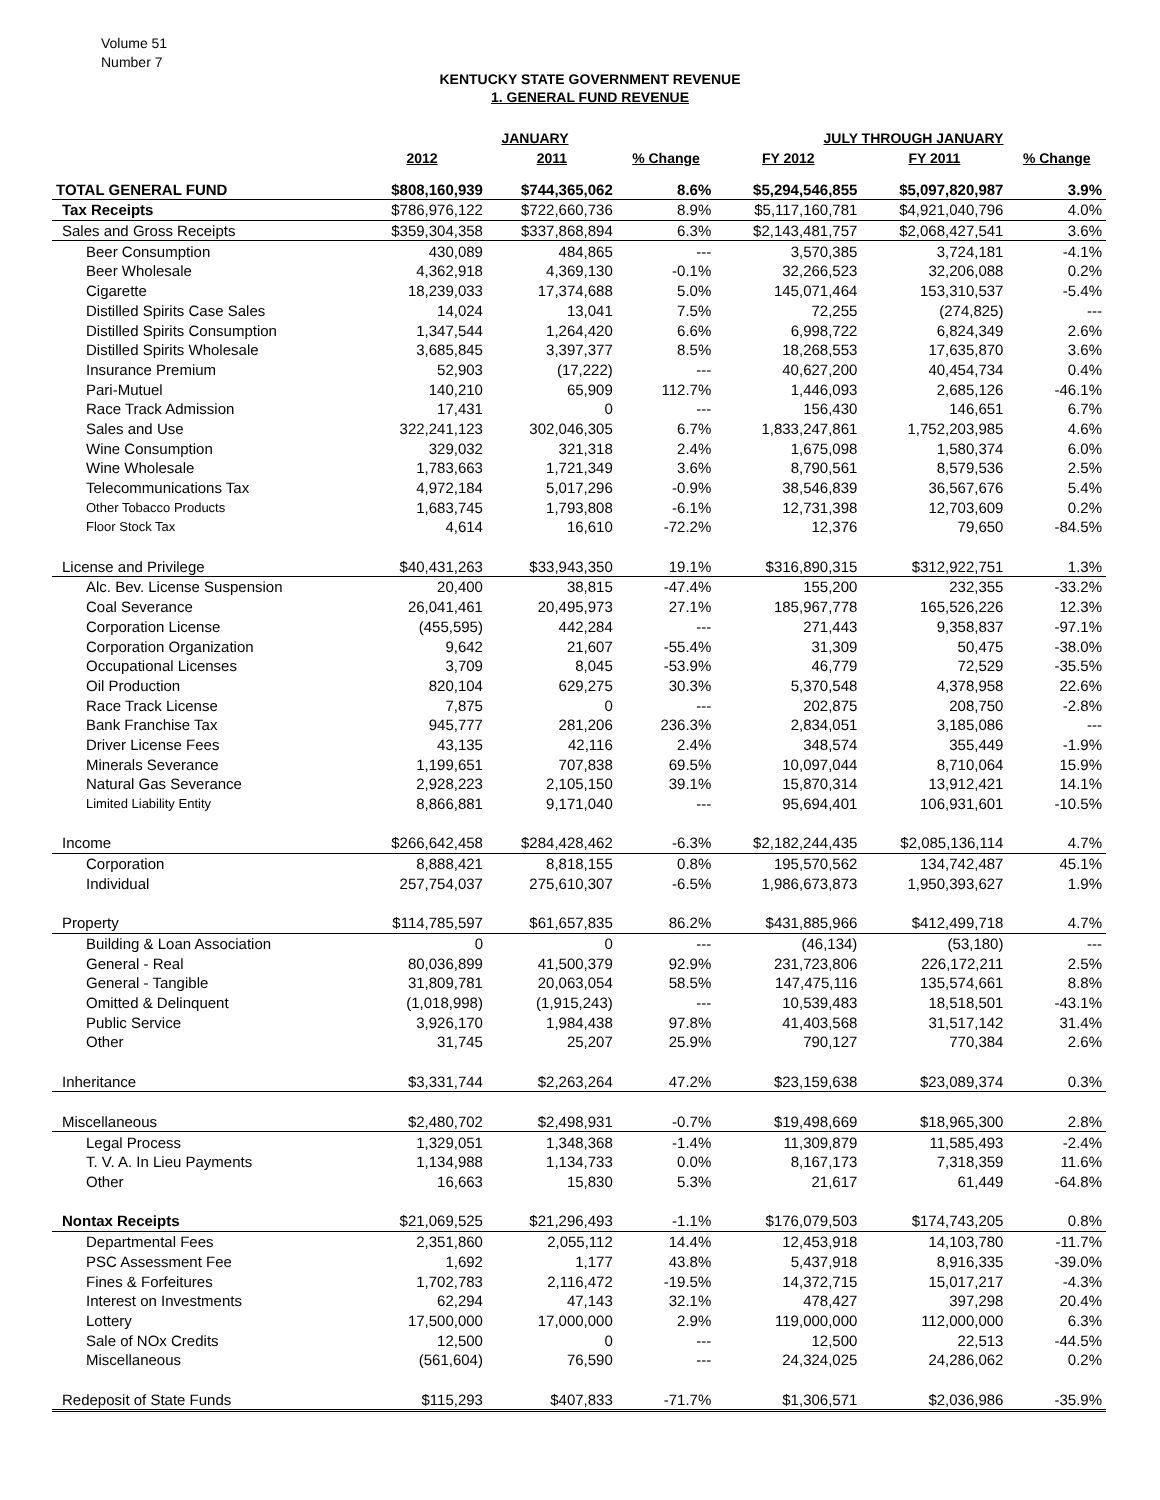Volume 51
Number 7
KENTUCKY STATE GOVERNMENT REVENUE
1. GENERAL FUND REVENUE
| | JANUARY | | | JULY THROUGH JANUARY | | |
| --- | --- | --- | --- | --- | --- | --- |
| | 2012 | 2011 | % Change | FY 2012 | FY 2011 | % Change |
| TOTAL GENERAL FUND | $808,160,939 | $744,365,062 | 8.6% | $5,294,546,855 | $5,097,820,987 | 3.9% |
| Tax Receipts | $786,976,122 | $722,660,736 | 8.9% | $5,117,160,781 | $4,921,040,796 | 4.0% |
| Sales and Gross Receipts | $359,304,358 | $337,868,894 | 6.3% | $2,143,481,757 | $2,068,427,541 | 3.6% |
| Beer Consumption | 430,089 | 484,865 | --- | 3,570,385 | 3,724,181 | -4.1% |
| Beer Wholesale | 4,362,918 | 4,369,130 | -0.1% | 32,266,523 | 32,206,088 | 0.2% |
| Cigarette | 18,239,033 | 17,374,688 | 5.0% | 145,071,464 | 153,310,537 | -5.4% |
| Distilled Spirits Case Sales | 14,024 | 13,041 | 7.5% | 72,255 | (274,825) | --- |
| Distilled Spirits Consumption | 1,347,544 | 1,264,420 | 6.6% | 6,998,722 | 6,824,349 | 2.6% |
| Distilled Spirits Wholesale | 3,685,845 | 3,397,377 | 8.5% | 18,268,553 | 17,635,870 | 3.6% |
| Insurance Premium | 52,903 | (17,222) | --- | 40,627,200 | 40,454,734 | 0.4% |
| Pari-Mutuel | 140,210 | 65,909 | 112.7% | 1,446,093 | 2,685,126 | -46.1% |
| Race Track Admission | 17,431 | 0 | --- | 156,430 | 146,651 | 6.7% |
| Sales and Use | 322,241,123 | 302,046,305 | 6.7% | 1,833,247,861 | 1,752,203,985 | 4.6% |
| Wine Consumption | 329,032 | 321,318 | 2.4% | 1,675,098 | 1,580,374 | 6.0% |
| Wine Wholesale | 1,783,663 | 1,721,349 | 3.6% | 8,790,561 | 8,579,536 | 2.5% |
| Telecommunications Tax | 4,972,184 | 5,017,296 | -0.9% | 38,546,839 | 36,567,676 | 5.4% |
| Other Tobacco Products | 1,683,745 | 1,793,808 | -6.1% | 12,731,398 | 12,703,609 | 0.2% |
| Floor Stock Tax | 4,614 | 16,610 | -72.2% | 12,376 | 79,650 | -84.5% |
| License and Privilege | $40,431,263 | $33,943,350 | 19.1% | $316,890,315 | $312,922,751 | 1.3% |
| Alc. Bev. License Suspension | 20,400 | 38,815 | -47.4% | 155,200 | 232,355 | -33.2% |
| Coal Severance | 26,041,461 | 20,495,973 | 27.1% | 185,967,778 | 165,526,226 | 12.3% |
| Corporation License | (455,595) | 442,284 | --- | 271,443 | 9,358,837 | -97.1% |
| Corporation Organization | 9,642 | 21,607 | -55.4% | 31,309 | 50,475 | -38.0% |
| Occupational Licenses | 3,709 | 8,045 | -53.9% | 46,779 | 72,529 | -35.5% |
| Oil Production | 820,104 | 629,275 | 30.3% | 5,370,548 | 4,378,958 | 22.6% |
| Race Track License | 7,875 | 0 | --- | 202,875 | 208,750 | -2.8% |
| Bank Franchise Tax | 945,777 | 281,206 | 236.3% | 2,834,051 | 3,185,086 | --- |
| Driver License Fees | 43,135 | 42,116 | 2.4% | 348,574 | 355,449 | -1.9% |
| Minerals Severance | 1,199,651 | 707,838 | 69.5% | 10,097,044 | 8,710,064 | 15.9% |
| Natural Gas Severance | 2,928,223 | 2,105,150 | 39.1% | 15,870,314 | 13,912,421 | 14.1% |
| Limited Liability Entity | 8,866,881 | 9,171,040 | --- | 95,694,401 | 106,931,601 | -10.5% |
| Income | $266,642,458 | $284,428,462 | -6.3% | $2,182,244,435 | $2,085,136,114 | 4.7% |
| Corporation | 8,888,421 | 8,818,155 | 0.8% | 195,570,562 | 134,742,487 | 45.1% |
| Individual | 257,754,037 | 275,610,307 | -6.5% | 1,986,673,873 | 1,950,393,627 | 1.9% |
| Property | $114,785,597 | $61,657,835 | 86.2% | $431,885,966 | $412,499,718 | 4.7% |
| Building & Loan Association | 0 | 0 | --- | (46,134) | (53,180) | --- |
| General - Real | 80,036,899 | 41,500,379 | 92.9% | 231,723,806 | 226,172,211 | 2.5% |
| General - Tangible | 31,809,781 | 20,063,054 | 58.5% | 147,475,116 | 135,574,661 | 8.8% |
| Omitted & Delinquent | (1,018,998) | (1,915,243) | --- | 10,539,483 | 18,518,501 | -43.1% |
| Public Service | 3,926,170 | 1,984,438 | 97.8% | 41,403,568 | 31,517,142 | 31.4% |
| Other | 31,745 | 25,207 | 25.9% | 790,127 | 770,384 | 2.6% |
| Inheritance | $3,331,744 | $2,263,264 | 47.2% | $23,159,638 | $23,089,374 | 0.3% |
| Miscellaneous | $2,480,702 | $2,498,931 | -0.7% | $19,498,669 | $18,965,300 | 2.8% |
| Legal Process | 1,329,051 | 1,348,368 | -1.4% | 11,309,879 | 11,585,493 | -2.4% |
| T. V. A. In Lieu Payments | 1,134,988 | 1,134,733 | 0.0% | 8,167,173 | 7,318,359 | 11.6% |
| Other | 16,663 | 15,830 | 5.3% | 21,617 | 61,449 | -64.8% |
| Nontax Receipts | $21,069,525 | $21,296,493 | -1.1% | $176,079,503 | $174,743,205 | 0.8% |
| Departmental Fees | 2,351,860 | 2,055,112 | 14.4% | 12,453,918 | 14,103,780 | -11.7% |
| PSC Assessment Fee | 1,692 | 1,177 | 43.8% | 5,437,918 | 8,916,335 | -39.0% |
| Fines & Forfeitures | 1,702,783 | 2,116,472 | -19.5% | 14,372,715 | 15,017,217 | -4.3% |
| Interest on Investments | 62,294 | 47,143 | 32.1% | 478,427 | 397,298 | 20.4% |
| Lottery | 17,500,000 | 17,000,000 | 2.9% | 119,000,000 | 112,000,000 | 6.3% |
| Sale of NOx Credits | 12,500 | 0 | --- | 12,500 | 22,513 | -44.5% |
| Miscellaneous | (561,604) | 76,590 | --- | 24,324,025 | 24,286,062 | 0.2% |
| Redeposit of State Funds | $115,293 | $407,833 | -71.7% | $1,306,571 | $2,036,986 | -35.9% |